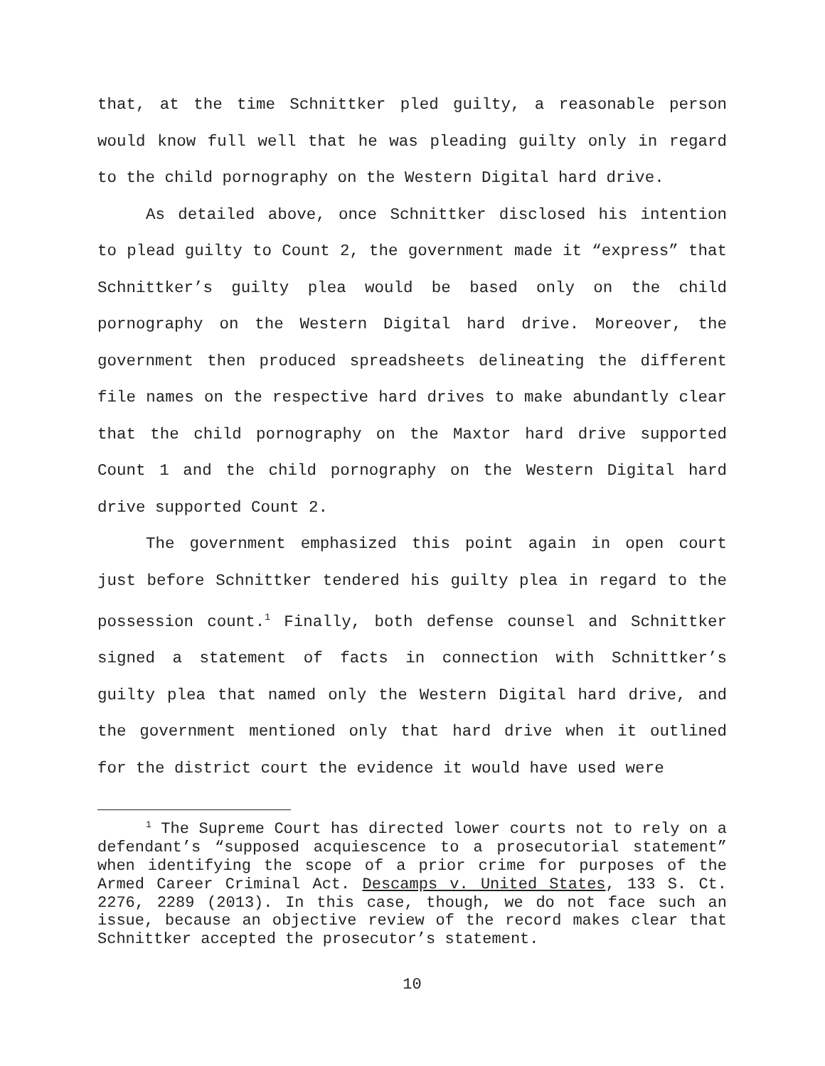that, at the time Schnittker pled guilty, a reasonable person would know full well that he was pleading guilty only in regard to the child pornography on the Western Digital hard drive.
As detailed above, once Schnittker disclosed his intention to plead guilty to Count 2, the government made it “express” that Schnittker’s guilty plea would be based only on the child pornography on the Western Digital hard drive. Moreover, the government then produced spreadsheets delineating the different file names on the respective hard drives to make abundantly clear that the child pornography on the Maxtor hard drive supported Count 1 and the child pornography on the Western Digital hard drive supported Count 2.
The government emphasized this point again in open court just before Schnittker tendered his guilty plea in regard to the possession count.<sup>1</sup> Finally, both defense counsel and Schnittker signed a statement of facts in connection with Schnittker’s guilty plea that named only the Western Digital hard drive, and the government mentioned only that hard drive when it outlined for the district court the evidence it would have used were
<sup>1</sup> The Supreme Court has directed lower courts not to rely on a defendant’s “supposed acquiescence to a prosecutorial statement” when identifying the scope of a prior crime for purposes of the Armed Career Criminal Act. Descamps v. United States, 133 S. Ct. 2276, 2289 (2013). In this case, though, we do not face such an issue, because an objective review of the record makes clear that Schnittker accepted the prosecutor’s statement.
10